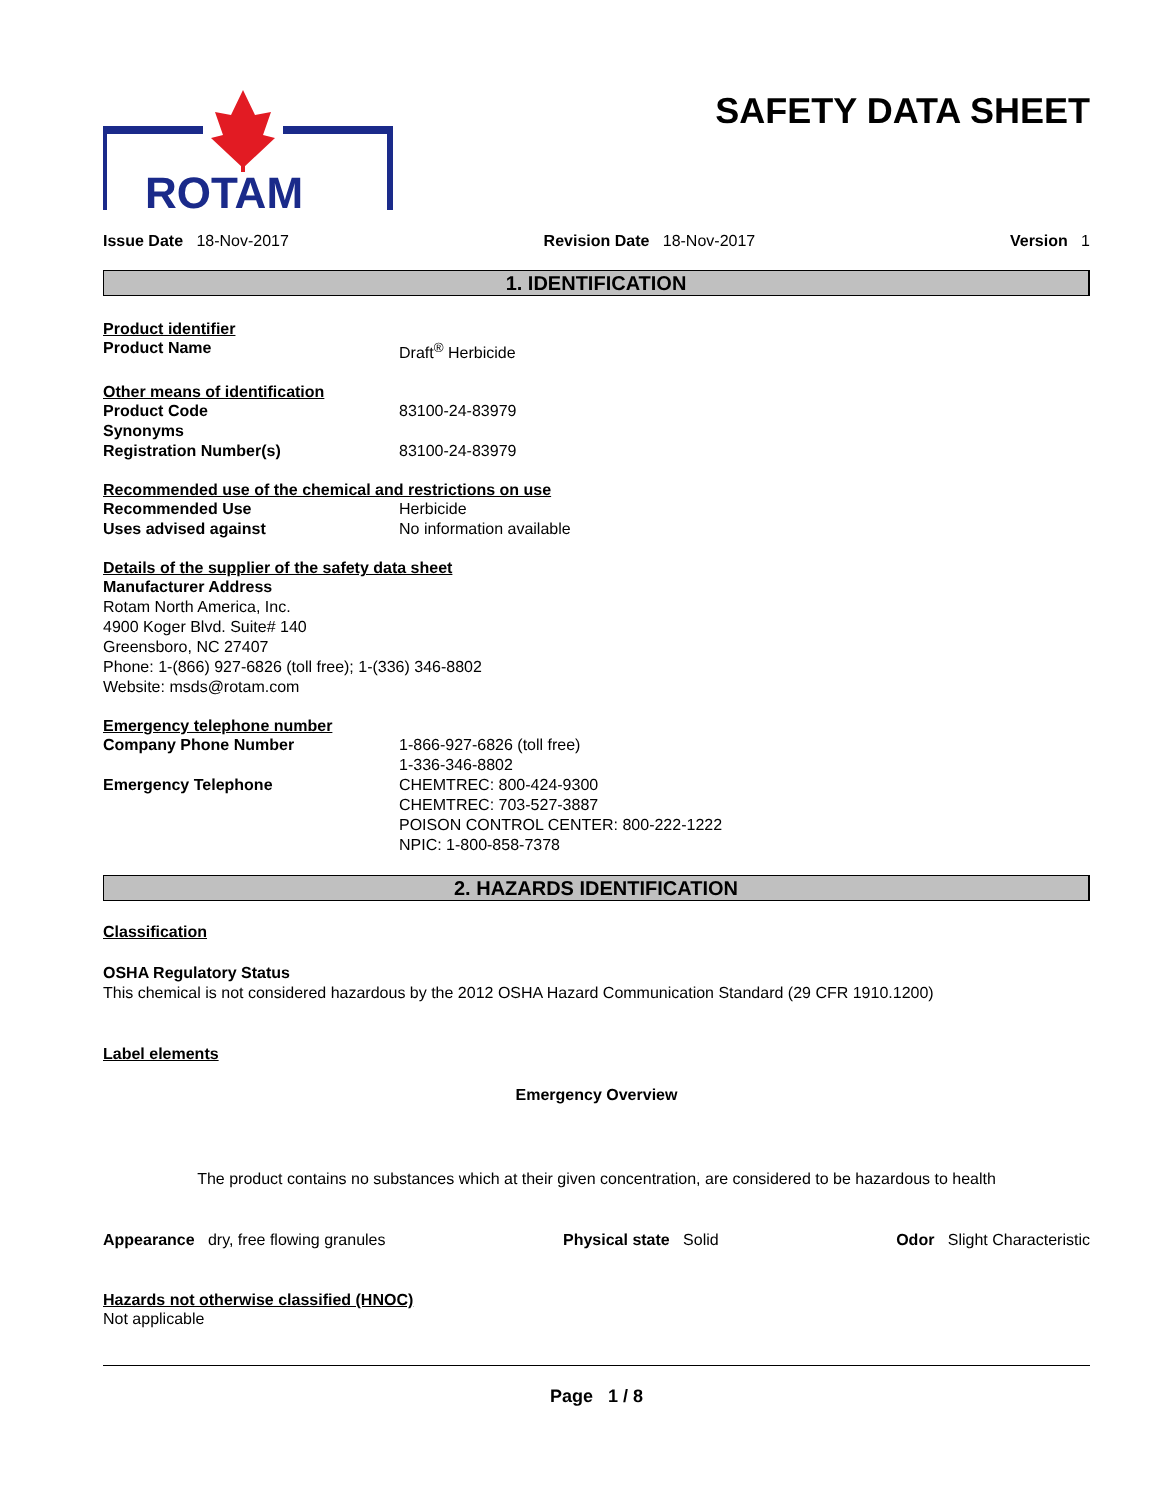ROTAM
SAFETY DATA SHEET
Issue Date 18-Nov-2017 Revision Date 18-Nov-2017 Version 1
1. IDENTIFICATION
Product identifier
Product Name Draft<sup>®</sup> Herbicide
Other means of identification
Product Code 83100-24-83979
Synonyms
Registration Number(s) 83100-24-83979
Recommended use of the chemical and restrictions on use
Recommended Use Herbicide
Uses advised against No information available
Details of the supplier of the safety data sheet
Manufacturer Address
Rotam North America, Inc.
4900 Koger Blvd. Suite# 140
Greensboro, NC 27407
Phone: 1-(866) 927-6826 (toll free); 1-(336) 346-8802
Website: msds@rotam.com
Emergency telephone number
Company Phone Number 1-866-927-6826 (toll free)
1-336-346-8802
Emergency Telephone CHEMTREC: 800-424-9300
CHEMTREC: 703-527-3887
POISON CONTROL CENTER: 800-222-1222
NPIC: 1-800-858-7378
2. HAZARDS IDENTIFICATION
Classification
OSHA Regulatory Status
This chemical is not considered hazardous by the 2012 OSHA Hazard Communication Standard (29 CFR 1910.1200)
Label elements
Emergency Overview
The product contains no substances which at their given concentration, are considered to be hazardous to health
Appearance dry, free flowing granules Physical state Solid Odor Slight Characteristic
Hazards not otherwise classified (HNOC)
Not applicable
Page 1 / 8